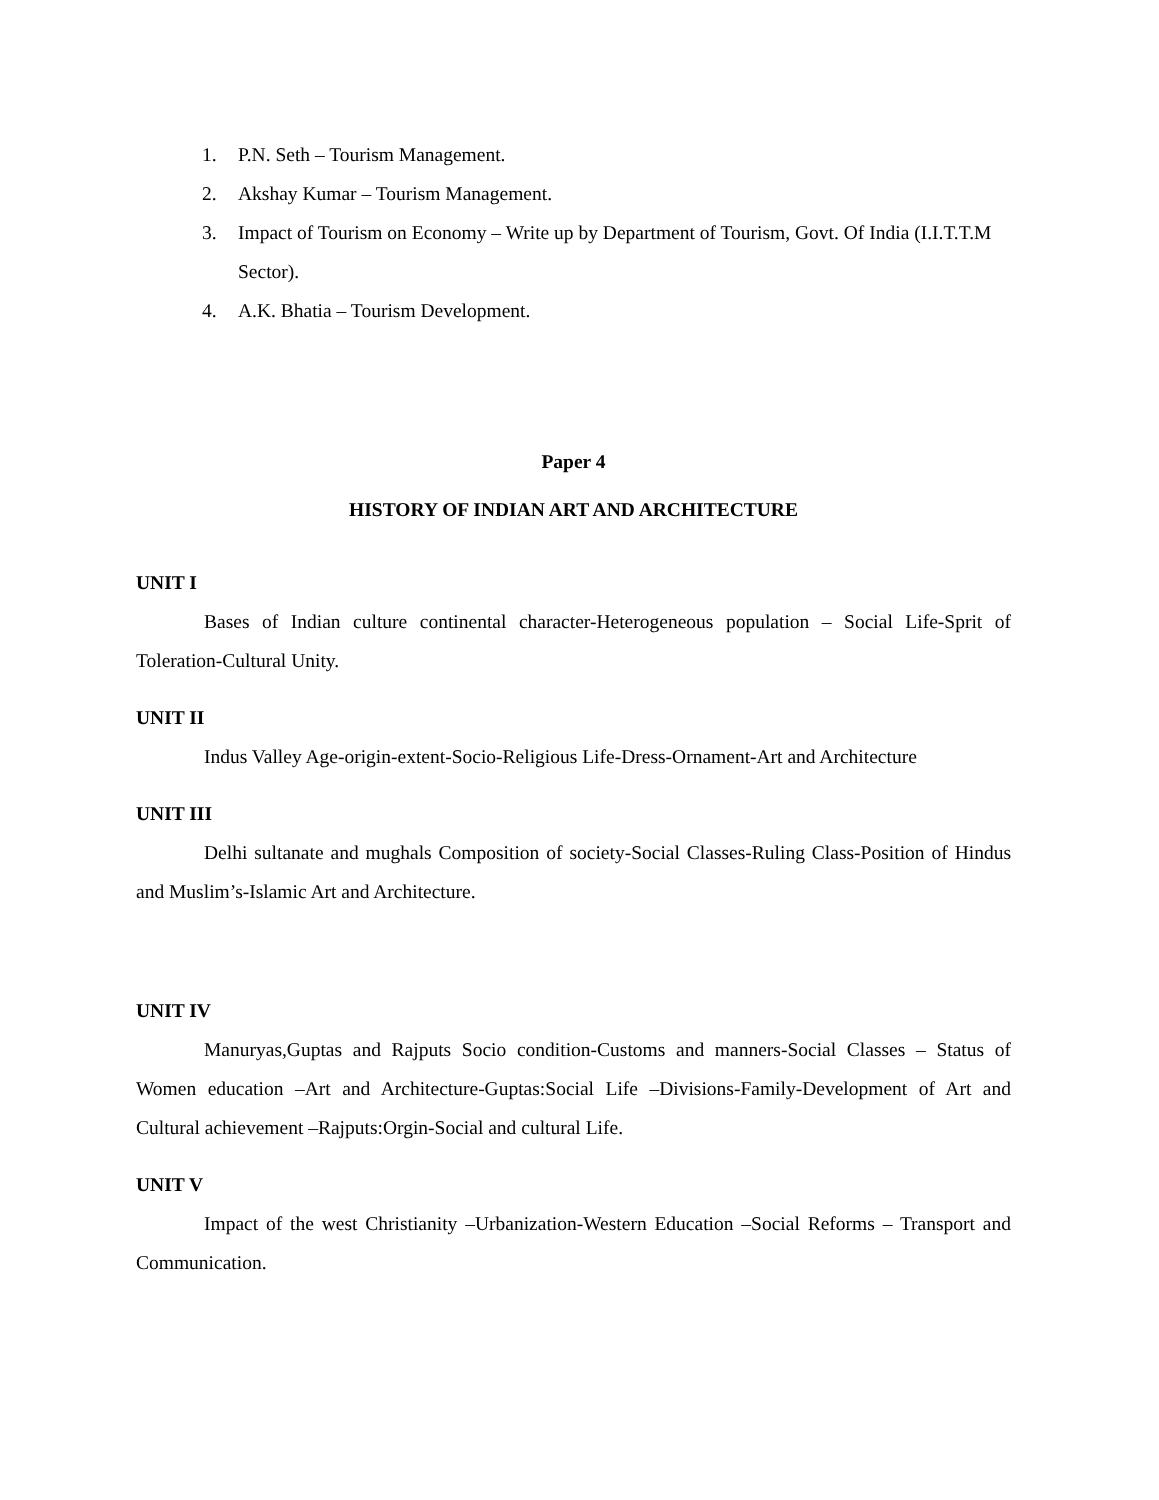1. P.N. Seth – Tourism Management.
2. Akshay Kumar – Tourism Management.
3. Impact of Tourism on Economy – Write up by Department of Tourism, Govt. Of India (I.I.T.T.M Sector).
4. A.K. Bhatia – Tourism Development.
Paper 4
HISTORY OF INDIAN ART AND ARCHITECTURE
UNIT I
Bases of Indian culture continental character-Heterogeneous population – Social Life-Sprit of Toleration-Cultural Unity.
UNIT II
Indus Valley Age-origin-extent-Socio-Religious Life-Dress-Ornament-Art and Architecture
UNIT III
Delhi sultanate and mughals Composition of society-Social Classes-Ruling Class-Position of Hindus and Muslim’s-Islamic Art and Architecture.
UNIT IV
Manuryas,Guptas and Rajputs Socio condition-Customs and manners-Social Classes – Status of Women education –Art and Architecture-Guptas:Social Life –Divisions-Family-Development of Art and Cultural achievement –Rajputs:Orgin-Social and cultural Life.
UNIT V
Impact of the west Christianity –Urbanization-Western Education –Social Reforms – Transport and Communication.